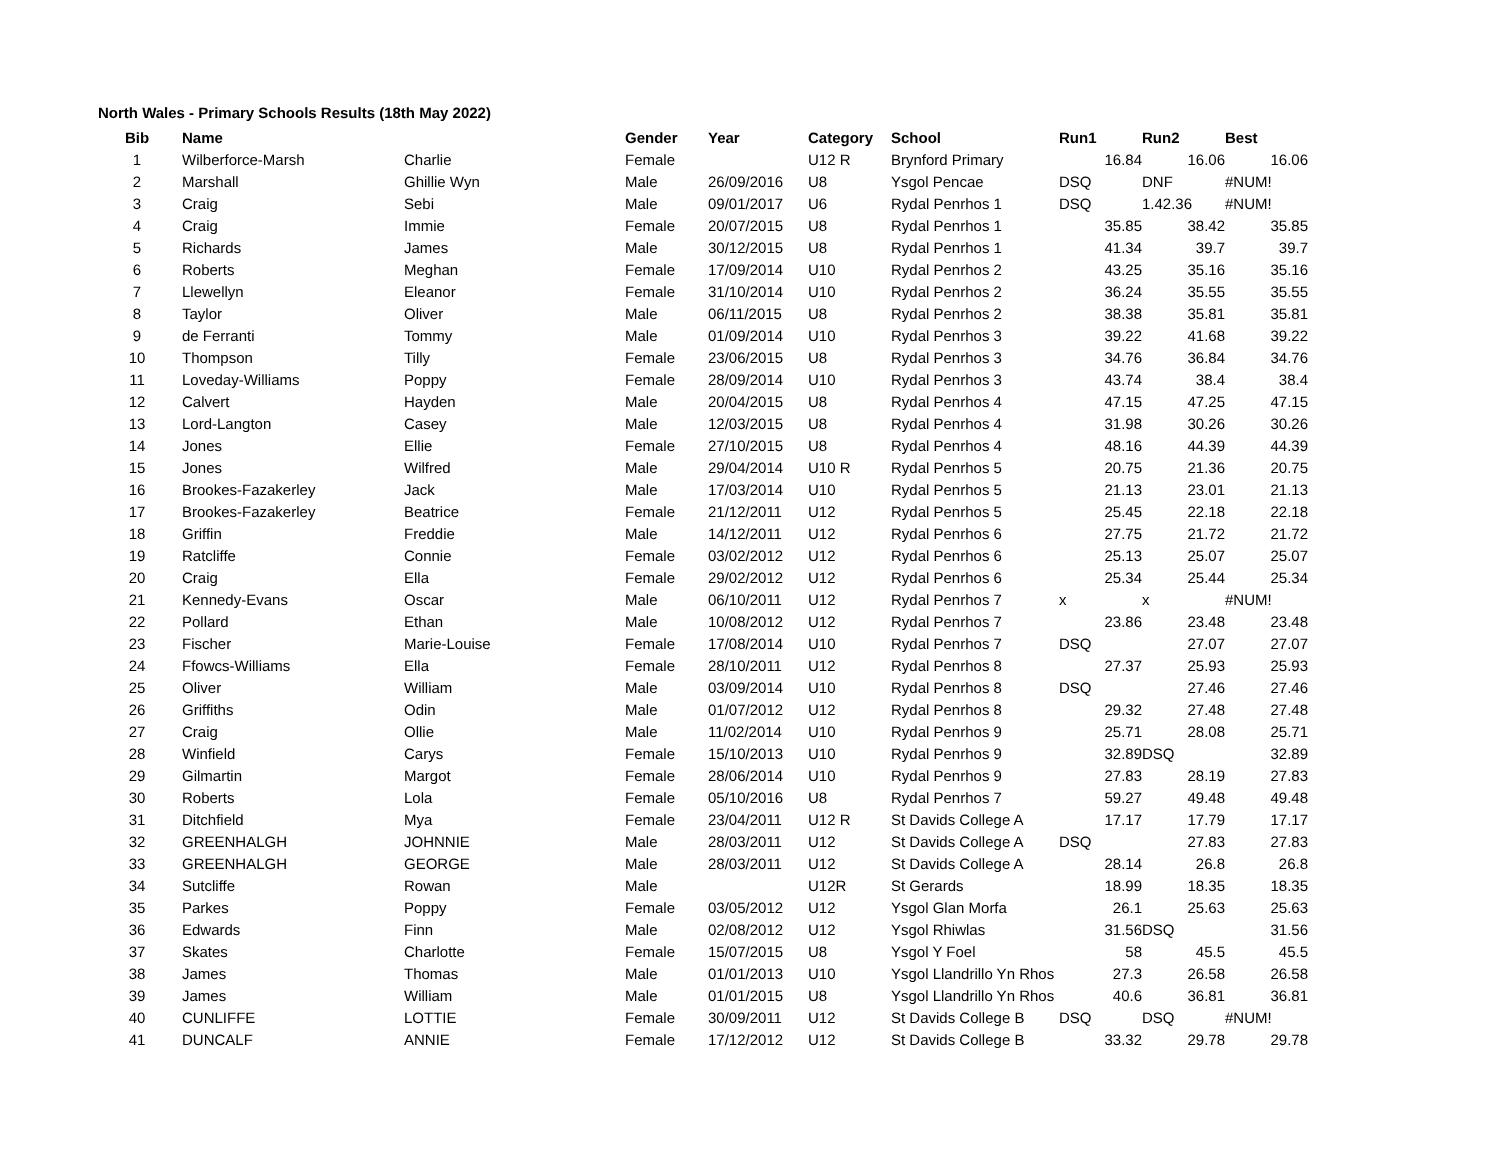North Wales - Primary Schools Results (18th May 2022)
| Bib | Name | | Gender | Year | Category | School | Run1 | Run2 | Best |
| --- | --- | --- | --- | --- | --- | --- | --- | --- | --- |
| 1 | Wilberforce-Marsh | Charlie | Female | | U12 R | Brynford Primary | 16.84 | 16.06 | 16.06 |
| 2 | Marshall | Ghillie Wyn | Male | 26/09/2016 | U8 | Ysgol Pencae | DSQ | DNF | #NUM! |
| 3 | Craig | Sebi | Male | 09/01/2017 | U6 | Rydal Penrhos 1 | DSQ | 1.42.36 | #NUM! |
| 4 | Craig | Immie | Female | 20/07/2015 | U8 | Rydal Penrhos 1 | 35.85 | 38.42 | 35.85 |
| 5 | Richards | James | Male | 30/12/2015 | U8 | Rydal Penrhos 1 | 41.34 | 39.7 | 39.7 |
| 6 | Roberts | Meghan | Female | 17/09/2014 | U10 | Rydal Penrhos 2 | 43.25 | 35.16 | 35.16 |
| 7 | Llewellyn | Eleanor | Female | 31/10/2014 | U10 | Rydal Penrhos 2 | 36.24 | 35.55 | 35.55 |
| 8 | Taylor | Oliver | Male | 06/11/2015 | U8 | Rydal Penrhos 2 | 38.38 | 35.81 | 35.81 |
| 9 | de Ferranti | Tommy | Male | 01/09/2014 | U10 | Rydal Penrhos 3 | 39.22 | 41.68 | 39.22 |
| 10 | Thompson | Tilly | Female | 23/06/2015 | U8 | Rydal Penrhos 3 | 34.76 | 36.84 | 34.76 |
| 11 | Loveday-Williams | Poppy | Female | 28/09/2014 | U10 | Rydal Penrhos 3 | 43.74 | 38.4 | 38.4 |
| 12 | Calvert | Hayden | Male | 20/04/2015 | U8 | Rydal Penrhos 4 | 47.15 | 47.25 | 47.15 |
| 13 | Lord-Langton | Casey | Male | 12/03/2015 | U8 | Rydal Penrhos 4 | 31.98 | 30.26 | 30.26 |
| 14 | Jones | Ellie | Female | 27/10/2015 | U8 | Rydal Penrhos 4 | 48.16 | 44.39 | 44.39 |
| 15 | Jones | Wilfred | Male | 29/04/2014 | U10 R | Rydal Penrhos 5 | 20.75 | 21.36 | 20.75 |
| 16 | Brookes-Fazakerley | Jack | Male | 17/03/2014 | U10 | Rydal Penrhos 5 | 21.13 | 23.01 | 21.13 |
| 17 | Brookes-Fazakerley | Beatrice | Female | 21/12/2011 | U12 | Rydal Penrhos 5 | 25.45 | 22.18 | 22.18 |
| 18 | Griffin | Freddie | Male | 14/12/2011 | U12 | Rydal Penrhos 6 | 27.75 | 21.72 | 21.72 |
| 19 | Ratcliffe | Connie | Female | 03/02/2012 | U12 | Rydal Penrhos 6 | 25.13 | 25.07 | 25.07 |
| 20 | Craig | Ella | Female | 29/02/2012 | U12 | Rydal Penrhos 6 | 25.34 | 25.44 | 25.34 |
| 21 | Kennedy-Evans | Oscar | Male | 06/10/2011 | U12 | Rydal Penrhos 7 | x | x | #NUM! |
| 22 | Pollard | Ethan | Male | 10/08/2012 | U12 | Rydal Penrhos 7 | 23.86 | 23.48 | 23.48 |
| 23 | Fischer | Marie-Louise | Female | 17/08/2014 | U10 | Rydal Penrhos 7 | DSQ | 27.07 | 27.07 |
| 24 | Ffowcs-Williams | Ella | Female | 28/10/2011 | U12 | Rydal Penrhos 8 | 27.37 | 25.93 | 25.93 |
| 25 | Oliver | William | Male | 03/09/2014 | U10 | Rydal Penrhos 8 | DSQ | 27.46 | 27.46 |
| 26 | Griffiths | Odin | Male | 01/07/2012 | U12 | Rydal Penrhos 8 | 29.32 | 27.48 | 27.48 |
| 27 | Craig | Ollie | Male | 11/02/2014 | U10 | Rydal Penrhos 9 | 25.71 | 28.08 | 25.71 |
| 28 | Winfield | Carys | Female | 15/10/2013 | U10 | Rydal Penrhos 9 | 32.89 | DSQ | 32.89 |
| 29 | Gilmartin | Margot | Female | 28/06/2014 | U10 | Rydal Penrhos 9 | 27.83 | 28.19 | 27.83 |
| 30 | Roberts | Lola | Female | 05/10/2016 | U8 | Rydal Penrhos 7 | 59.27 | 49.48 | 49.48 |
| 31 | Ditchfield | Mya | Female | 23/04/2011 | U12 R | St Davids College A | 17.17 | 17.79 | 17.17 |
| 32 | GREENHALGH | JOHNNIE | Male | 28/03/2011 | U12 | St Davids College A | DSQ | 27.83 | 27.83 |
| 33 | GREENHALGH | GEORGE | Male | 28/03/2011 | U12 | St Davids College A | 28.14 | 26.8 | 26.8 |
| 34 | Sutcliffe | Rowan | Male | | U12R | St Gerards | 18.99 | 18.35 | 18.35 |
| 35 | Parkes | Poppy | Female | 03/05/2012 | U12 | Ysgol Glan Morfa | 26.1 | 25.63 | 25.63 |
| 36 | Edwards | Finn | Male | 02/08/2012 | U12 | Ysgol Rhiwlas | 31.56 | DSQ | 31.56 |
| 37 | Skates | Charlotte | Female | 15/07/2015 | U8 | Ysgol Y Foel | 58 | 45.5 | 45.5 |
| 38 | James | Thomas | Male | 01/01/2013 | U10 | Ysgol Llandrillo Yn Rhos | 27.3 | 26.58 | 26.58 |
| 39 | James | William | Male | 01/01/2015 | U8 | Ysgol Llandrillo Yn Rhos | 40.6 | 36.81 | 36.81 |
| 40 | CUNLIFFE | LOTTIE | Female | 30/09/2011 | U12 | St Davids College B | DSQ | DSQ | #NUM! |
| 41 | DUNCALF | ANNIE | Female | 17/12/2012 | U12 | St Davids College B | 33.32 | 29.78 | 29.78 |